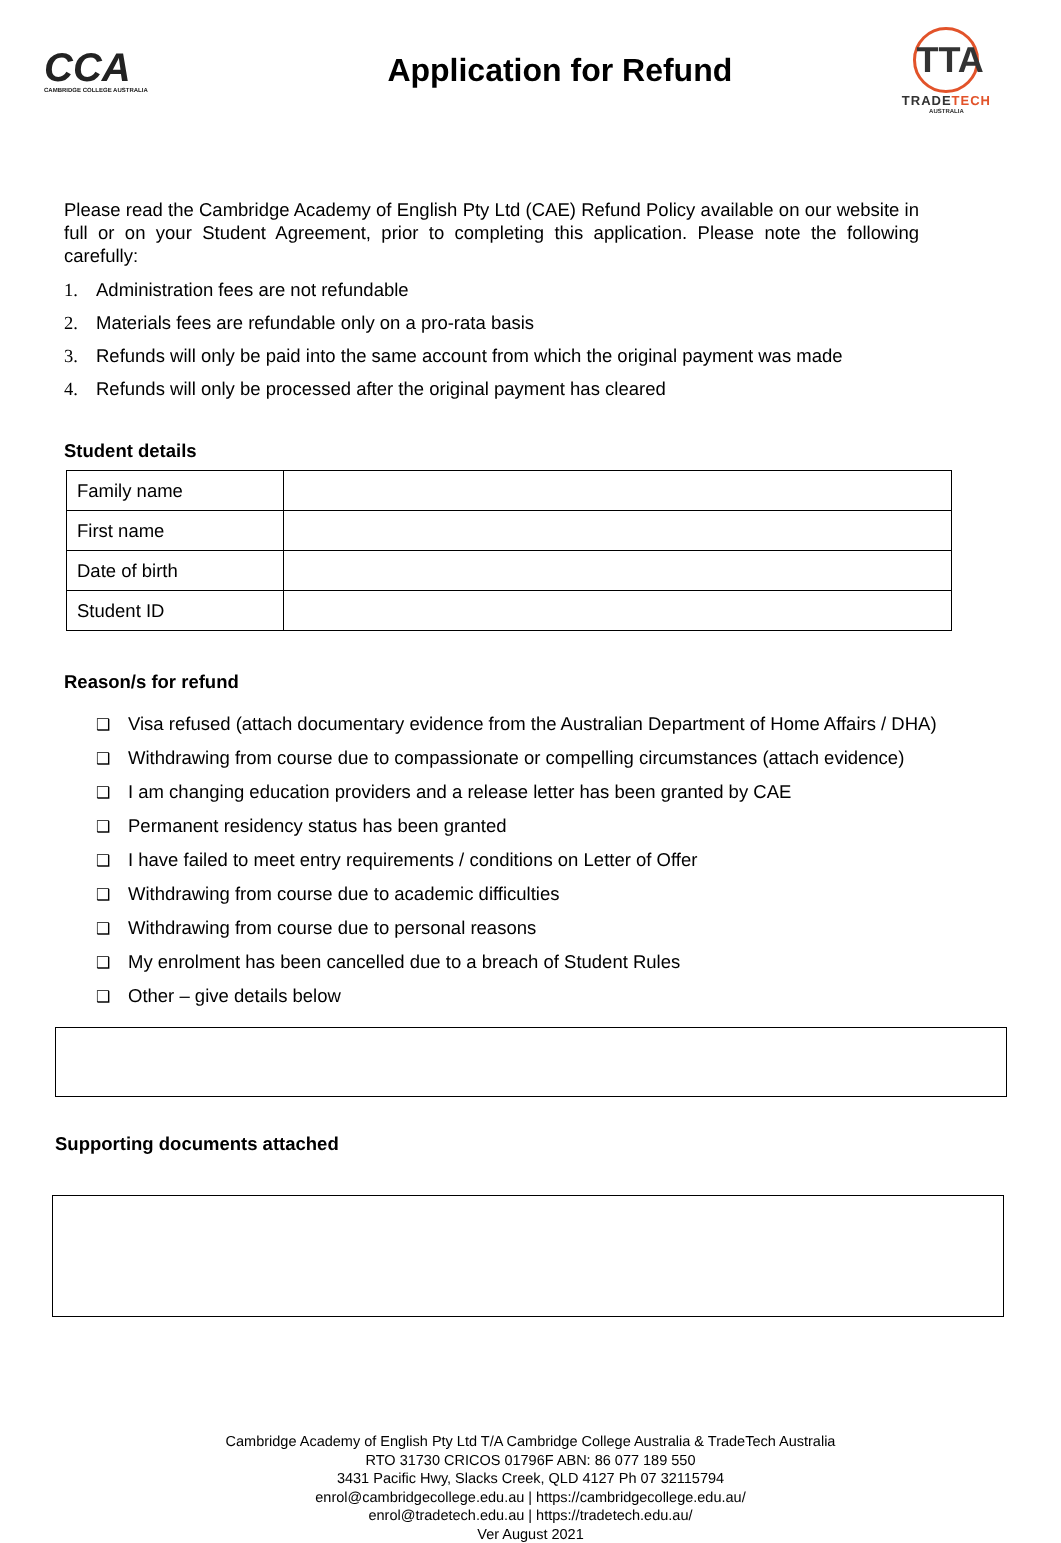CCA
CAMBRIDGE COLLEGE AUSTRALIA
Application for Refund
TTA
TRADETECH
AUSTRALIA
Please read the Cambridge Academy of English Pty Ltd (CAE) Refund Policy available on our website in full or on your Student Agreement, prior to completing this application. Please note the following carefully:
1. Administration fees are not refundable
2. Materials fees are refundable only on a pro-rata basis
3. Refunds will only be paid into the same account from which the original payment was made
4. Refunds will only be processed after the original payment has cleared
Student details
| Family name | |
| First name | |
| Date of birth | |
| Student ID | |
Reason/s for refund
❑ Visa refused (attach documentary evidence from the Australian Department of Home Affairs / DHA)
❑ Withdrawing from course due to compassionate or compelling circumstances (attach evidence)
❑ I am changing education providers and a release letter has been granted by CAE
❑ Permanent residency status has been granted
❑ I have failed to meet entry requirements / conditions on Letter of Offer
❑ Withdrawing from course due to academic difficulties
❑ Withdrawing from course due to personal reasons
❑ My enrolment has been cancelled due to a breach of Student Rules
❑ Other – give details below
Supporting documents attached
Cambridge Academy of English Pty Ltd T/A Cambridge College Australia & TradeTech Australia
RTO 31730 CRICOS 01796F ABN: 86 077 189 550
3431 Pacific Hwy, Slacks Creek, QLD 4127 Ph 07 32115794
enrol@cambridgecollege.edu.au | https://cambridgecollege.edu.au/
enrol@tradetech.edu.au | https://tradetech.edu.au/
Ver August 2021